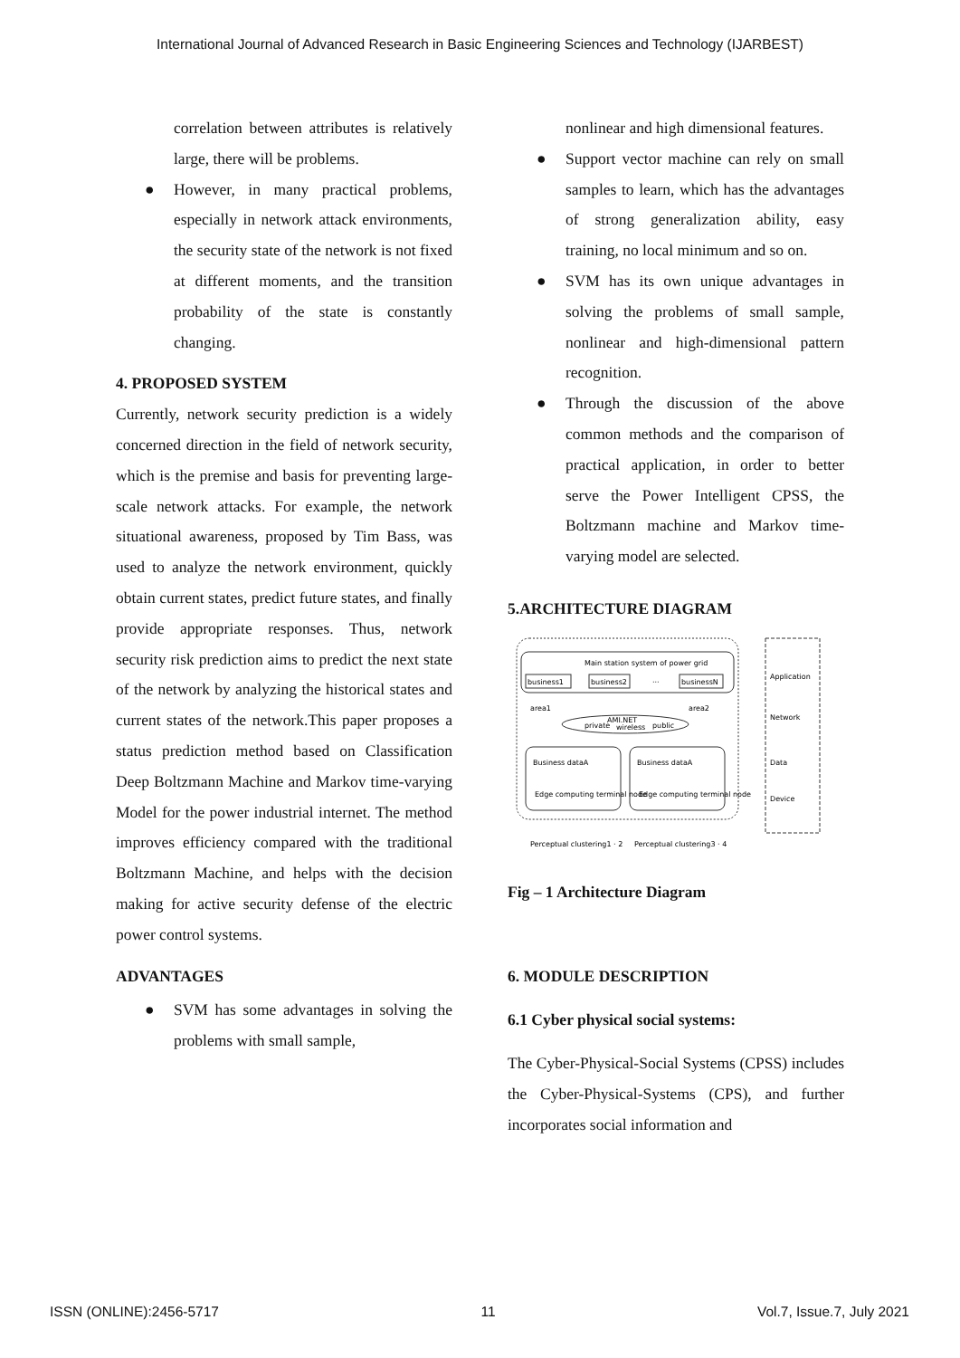International Journal of Advanced Research in Basic Engineering Sciences and Technology (IJARBEST)
correlation between attributes is relatively large, there will be problems.
● However, in many practical problems, especially in network attack environments, the security state of the network is not fixed at different moments, and the transition probability of the state is constantly changing.
4. PROPOSED SYSTEM
Currently, network security prediction is a widely concerned direction in the field of network security, which is the premise and basis for preventing large-scale network attacks. For example, the network situational awareness, proposed by Tim Bass, was used to analyze the network environment, quickly obtain current states, predict future states, and finally provide appropriate responses. Thus, network security risk prediction aims to predict the next state of the network by analyzing the historical states and current states of the network.This paper proposes a status prediction method based on Classification Deep Boltzmann Machine and Markov time-varying Model for the power industrial internet. The method improves efficiency compared with the traditional Boltzmann Machine, and helps with the decision making for active security defense of the electric power control systems.
ADVANTAGES
● SVM has some advantages in solving the problems with small sample,
nonlinear and high dimensional features.
● Support vector machine can rely on small samples to learn, which has the advantages of strong generalization ability, easy training, no local minimum and so on.
● SVM has its own unique advantages in solving the problems of small sample, nonlinear and high-dimensional pattern recognition.
● Through the discussion of the above common methods and the comparison of practical application, in order to better serve the Power Intelligent CPSS, the Boltzmann machine and Markov time-varying model are selected.
5.ARCHITECTURE DIAGRAM
Main station system of power grid
business1
business2
···
businessN
area1
area2
AMI.NET
private
wireless
public
Business dataA
Edge computing terminal node
Business dataA
Edge computing terminal node
Perceptual clustering1 · 2
Perceptual clustering3 · 4
Application
Network
Data
Device
Fig – 1 Architecture Diagram
6. MODULE DESCRIPTION
6.1 Cyber physical social systems:
The Cyber-Physical-Social Systems (CPSS) includes the Cyber-Physical-Systems (CPS), and further incorporates social information and
ISSN (ONLINE):2456-5717 11 Vol.7, Issue.7, July 2021